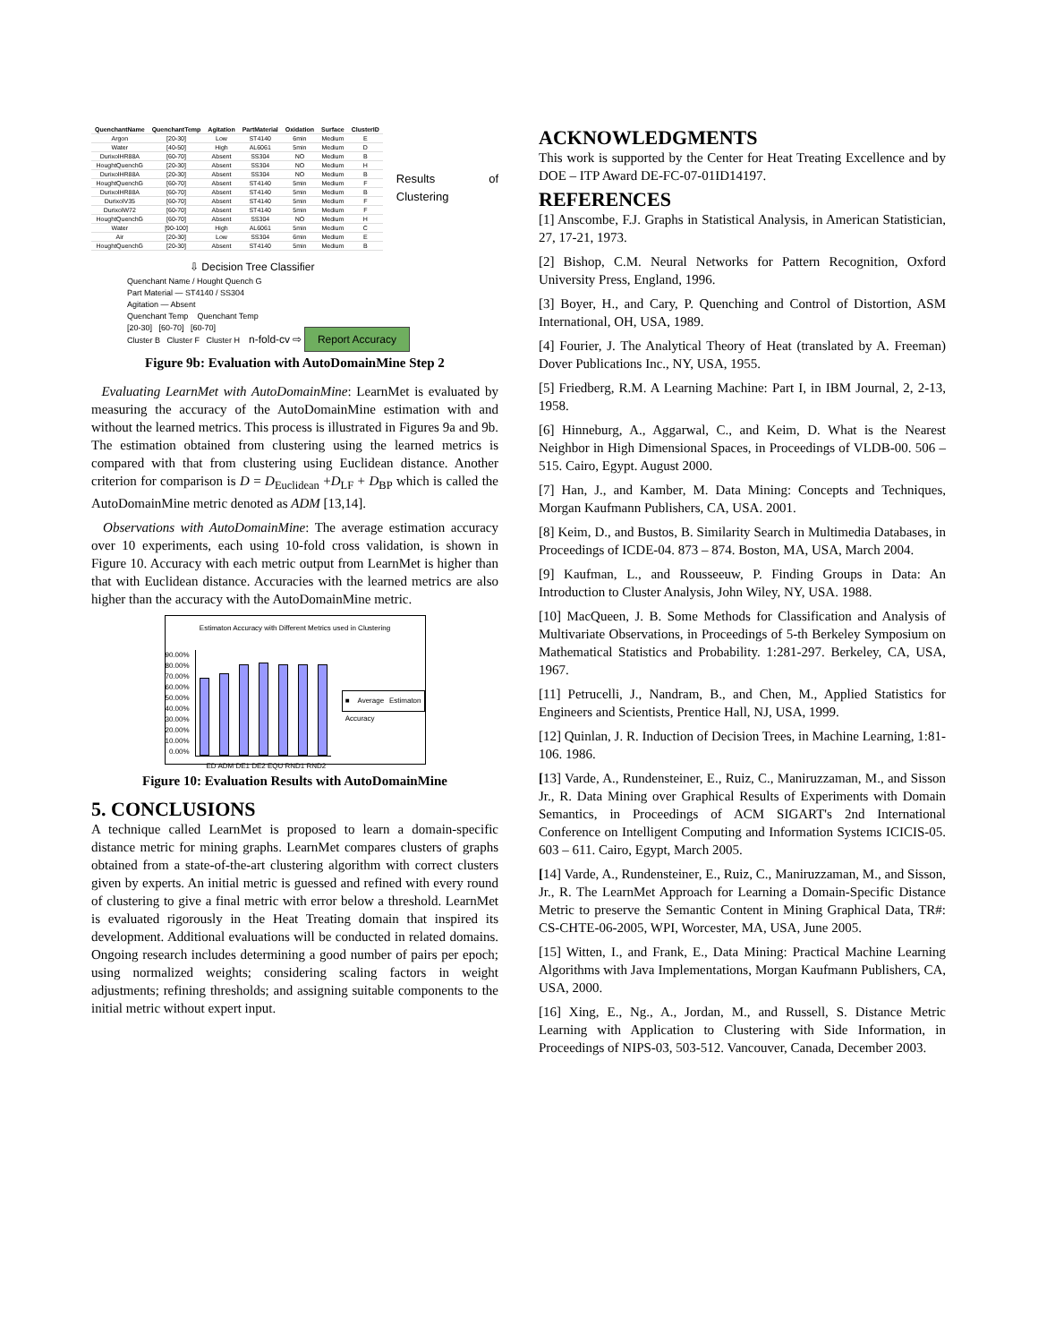| QuenchantName | QuenchantTemp | Agitation | PartMaterial | Oxidation | Surface | ClusterID |
| --- | --- | --- | --- | --- | --- | --- |
| Argon | [20-30] | Low | ST4140 | 6min | Medium | E |
| Water | [40-50] | High | AL6061 | 5min | Medium | D |
| DurixolHR88A | [60-70] | Absent | SS304 | NO | Medium | B |
| HoughtQuenchG | [20-30] | Absent | SS304 | NO | Medium | H |
| DurixolHR88A | [20-30] | Absent | SS304 | NO | Medium | B |
| HoughtQuenchG | [60-70] | Absent | ST4140 | 5min | Medium | F |
| DurixolHR88A | [60-70] | Absent | ST4140 | 5min | Medium | B |
| DurixolV35 | [60-70] | Absent | ST4140 | 5min | Medium | F |
| DurixolW72 | [60-70] | Absent | ST4140 | 5min | Medium | F |
| HoughtQuenchG | [60-70] | Absent | SS304 | NO | Medium | H |
| Water | [90-100] | High | AL6061 | 5min | Medium | C |
| Air | [20-30] | Low | SS304 | 6min | Medium | E |
| HoughtQuenchG | [20-30] | Absent | ST4140 | 5min | Medium | B |
Results of Clustering
⇩ Decision Tree Classifier
Quenchant Name / Hought Quench G
Part Material — ST4140 / SS304
Agitation — Absent
Quenchant Temp Quenchant Temp
[20-30] [60-70] [60-70]
Cluster B Cluster F Cluster H n-fold-cv ⇨ Report Accuracy
Figure 9b: Evaluation with AutoDomainMine Step 2
Evaluating LearnMet with AutoDomainMine: LearnMet is evaluated by measuring the accuracy of the AutoDomainMine estimation with and without the learned metrics. This process is illustrated in Figures 9a and 9b. The estimation obtained from clustering using the learned metrics is compared with that from clustering using Euclidean distance. Another criterion for comparison is D = D<sub>Euclidean</sub> +D<sub>LF</sub> + D<sub>BP</sub> which is called the AutoDomainMine metric denoted as ADM [13,14].
Observations with AutoDomainMine: The average estimation accuracy over 10 experiments, each using 10-fold cross validation, is shown in Figure 10. Accuracy with each metric output from LearnMet is higher than that with Euclidean distance. Accuracies with the learned metrics are also higher than the accuracy with the AutoDomainMine metric.
Estimaton Accuracy with Different Metrics used in Clustering
90.00%
80.00%
70.00%
60.00%
50.00%
40.00%
30.00%
20.00%
10.00%
0.00%
■ Average Estimaton Accuracy
ED ADM DE1 DE2 EQU RND1 RND2
Figure 10: Evaluation Results with AutoDomainMine
5. CONCLUSIONS
A technique called LearnMet is proposed to learn a domain-specific distance metric for mining graphs. LearnMet compares clusters of graphs obtained from a state-of-the-art clustering algorithm with correct clusters given by experts. An initial metric is guessed and refined with every round of clustering to give a final metric with error below a threshold. LearnMet is evaluated rigorously in the Heat Treating domain that inspired its development. Additional evaluations will be conducted in related domains. Ongoing research includes determining a good number of pairs per epoch; using normalized weights; considering scaling factors in weight adjustments; refining thresholds; and assigning suitable components to the initial metric without expert input.
ACKNOWLEDGMENTS
This work is supported by the Center for Heat Treating Excellence and by DOE – ITP Award DE-FC-07-01ID14197.
REFERENCES
[1] Anscombe, F.J. Graphs in Statistical Analysis, in American Statistician, 27, 17-21, 1973.
[2] Bishop, C.M. Neural Networks for Pattern Recognition, Oxford University Press, England, 1996.
[3] Boyer, H., and Cary, P. Quenching and Control of Distortion, ASM International, OH, USA, 1989.
[4] Fourier, J. The Analytical Theory of Heat (translated by A. Freeman) Dover Publications Inc., NY, USA, 1955.
[5] Friedberg, R.M. A Learning Machine: Part I, in IBM Journal, 2, 2-13, 1958.
[6] Hinneburg, A., Aggarwal, C., and Keim, D. What is the Nearest Neighbor in High Dimensional Spaces, in Proceedings of VLDB-00. 506 – 515. Cairo, Egypt. August 2000.
[7] Han, J., and Kamber, M. Data Mining: Concepts and Techniques, Morgan Kaufmann Publishers, CA, USA. 2001.
[8] Keim, D., and Bustos, B. Similarity Search in Multimedia Databases, in Proceedings of ICDE-04. 873 – 874. Boston, MA, USA, March 2004.
[9] Kaufman, L., and Rousseeuw, P. Finding Groups in Data: An Introduction to Cluster Analysis, John Wiley, NY, USA. 1988.
[10] MacQueen, J. B. Some Methods for Classification and Analysis of Multivariate Observations, in Proceedings of 5-th Berkeley Symposium on Mathematical Statistics and Probability. 1:281-297. Berkeley, CA, USA, 1967.
[11] Petrucelli, J., Nandram, B., and Chen, M., Applied Statistics for Engineers and Scientists, Prentice Hall, NJ, USA, 1999.
[12] Quinlan, J. R. Induction of Decision Trees, in Machine Learning, 1:81-106. 1986.
[13] Varde, A., Rundensteiner, E., Ruiz, C., Maniruzzaman, M., and Sisson Jr., R. Data Mining over Graphical Results of Experiments with Domain Semantics, in Proceedings of ACM SIGART's 2nd International Conference on Intelligent Computing and Information Systems ICICIS-05. 603 – 611. Cairo, Egypt, March 2005.
[14] Varde, A., Rundensteiner, E., Ruiz, C., Maniruzzaman, M., and Sisson, Jr., R. The LearnMet Approach for Learning a Domain-Specific Distance Metric to preserve the Semantic Content in Mining Graphical Data, TR#: CS-CHTE-06-2005, WPI, Worcester, MA, USA, June 2005.
[15] Witten, I., and Frank, E., Data Mining: Practical Machine Learning Algorithms with Java Implementations, Morgan Kaufmann Publishers, CA, USA, 2000.
[16] Xing, E., Ng., A., Jordan, M., and Russell, S. Distance Metric Learning with Application to Clustering with Side Information, in Proceedings of NIPS-03, 503-512. Vancouver, Canada, December 2003.